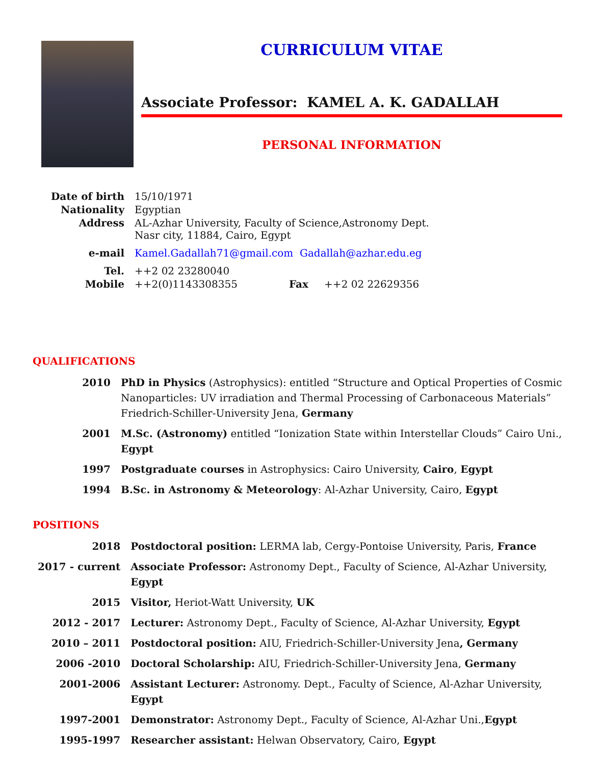CURRICULUM VITAE
Associate Professor: KAMEL A. K. GADALLAH
PERSONAL INFORMATION
| Date of birth | 15/10/1971 | | |
| Nationality | Egyptian | | |
| Address | AL-Azhar University, Faculty of Science,Astronomy Dept. Nasr city, 11884, Cairo, Egypt | | |
| e-mail | Kamel.Gadallah71@gmail.com Gadallah@azhar.edu.eg | | |
| Tel. | ++2 02 23280040 | | |
| Mobile | ++2(0)1143308355 | Fax | ++2 02 22629356 |
QUALIFICATIONS
| 2010 | PhD in Physics (Astrophysics): entitled “Structure and Optical Properties of Cosmic Nanoparticles: UV irradiation and Thermal Processing of Carbonaceous Materials” Friedrich-Schiller-University Jena, Germany |
| 2001 | M.Sc. (Astronomy) entitled “Ionization State within Interstellar Clouds” Cairo Uni., Egypt |
| 1997 | Postgraduate courses in Astrophysics: Cairo University, Cairo , Egypt |
| 1994 | B.Sc. in Astronomy & Meteorology : Al-Azhar University, Cairo, Egypt |
POSITIONS
| 2018 | Postdoctoral position: LERMA lab, Cergy-Pontoise University, Paris, France |
| 2017 - current | Associate Professor: Astronomy Dept., Faculty of Science, Al-Azhar University, Egypt |
| 2015 | Visitor, Heriot-Watt University, UK |
| 2012 - 2017 | Lecturer: Astronomy Dept., Faculty of Science, Al-Azhar University, Egypt |
| 2010 – 2011 | Postdoctoral position: AIU, Friedrich-Schiller-University Jena , Germany |
| 2006 -2010 | Doctoral Scholarship: AIU, Friedrich-Schiller-University Jena, Germany |
| 2001-2006 | Assistant Lecturer: Astronomy. Dept., Faculty of Science, Al-Azhar University, Egypt |
| 1997-2001 | Demonstrator: Astronomy Dept., Faculty of Science, Al-Azhar Uni., Egypt |
| 1995-1997 | Researcher assistant: Helwan Observatory, Cairo, Egypt |